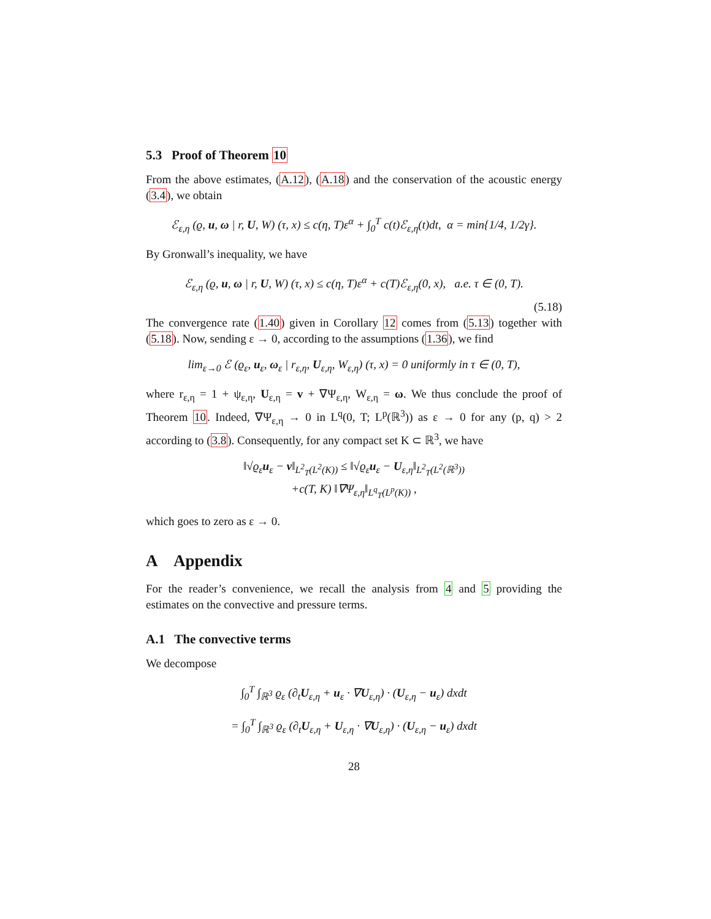5.3 Proof of Theorem 10
From the above estimates, (A.12), (A.18) and the conservation of the acoustic energy (3.4), we obtain
ℰ<sub>ε,η</sub> (ϱ, u, ω | r, U, W) (τ, x) ≤ c(η, T)ε<sup>α</sup> + ∫<sub>0</sub><sup>T</sup> c(t)ℰ<sub>ε,η</sub>(t)dt, α = min{1/4, 1/2γ}.
By Gronwall’s inequality, we have
ℰ<sub>ε,η</sub> (ϱ, u, ω | r, U, W) (τ, x) ≤ c(η, T)ε<sup>α</sup> + c(T)ℰ<sub>ε,η</sub>(0, x), a.e. τ ∈ (0, T).
(5.18)
The convergence rate (1.40) given in Corollary 12 comes from (5.13) together with (5.18). Now, sending ε → 0, according to the assumptions (1.36), we find
lim<sub>ε→0</sub> ℰ (ϱ<sub>ε</sub>, u<sub>ε</sub>, ω<sub>ε</sub> | r<sub>ε,η</sub>, U<sub>ε,η</sub>, W<sub>ε,η</sub>) (τ, x) = 0 uniformly in τ ∈ (0, T),
where r<sub>ε,η</sub> = 1 + ψ<sub>ε,η</sub>, U<sub>ε,η</sub> = v + ∇Ψ<sub>ε,η</sub>, W<sub>ε,η</sub> = ω. We thus conclude the proof of Theorem 10. Indeed, ∇Ψ<sub>ε,η</sub> → 0 in L<sup>q</sup>(0, T; L<sup>p</sup>(ℝ<sup>3</sup>)) as ε → 0 for any (p, q) > 2 according to (3.8). Consequently, for any compact set K ⊂ ℝ<sup>3</sup>, we have
‖√ϱ<sub>ε</sub>u<sub>ε</sub> − v‖<sub>L<sup>2</sup><sub>T</sub>(L<sup>2</sup>(K))</sub> ≤ ‖√ϱ<sub>ε</sub>u<sub>ε</sub> − U<sub>ε,η</sub>‖<sub>L<sup>2</sup><sub>T</sub>(L<sup>2</sup>(ℝ<sup>3</sup>))</sub>
+c(T, K) ‖∇Ψ<sub>ε,η</sub>‖<sub>L<sup>q</sup><sub>T</sub>(L<sup>p</sup>(K))</sub> ,
which goes to zero as ε → 0.
A Appendix
For the reader’s convenience, we recall the analysis from 4 and 5 providing the estimates on the convective and pressure terms.
A.1 The convective terms
We decompose
∫<sub>0</sub><sup>T</sup> ∫<sub>ℝ<sup>3</sup></sub> ϱ<sub>ε</sub> (∂<sub>t</sub>U<sub>ε,η</sub> + u<sub>ε</sub> · ∇U<sub>ε,η</sub>) · (U<sub>ε,η</sub> − u<sub>ε</sub>) dxdt
= ∫<sub>0</sub><sup>T</sup> ∫<sub>ℝ<sup>3</sup></sub> ϱ<sub>ε</sub> (∂<sub>t</sub>U<sub>ε,η</sub> + U<sub>ε,η</sub> · ∇U<sub>ε,η</sub>) · (U<sub>ε,η</sub> − u<sub>ε</sub>) dxdt
28